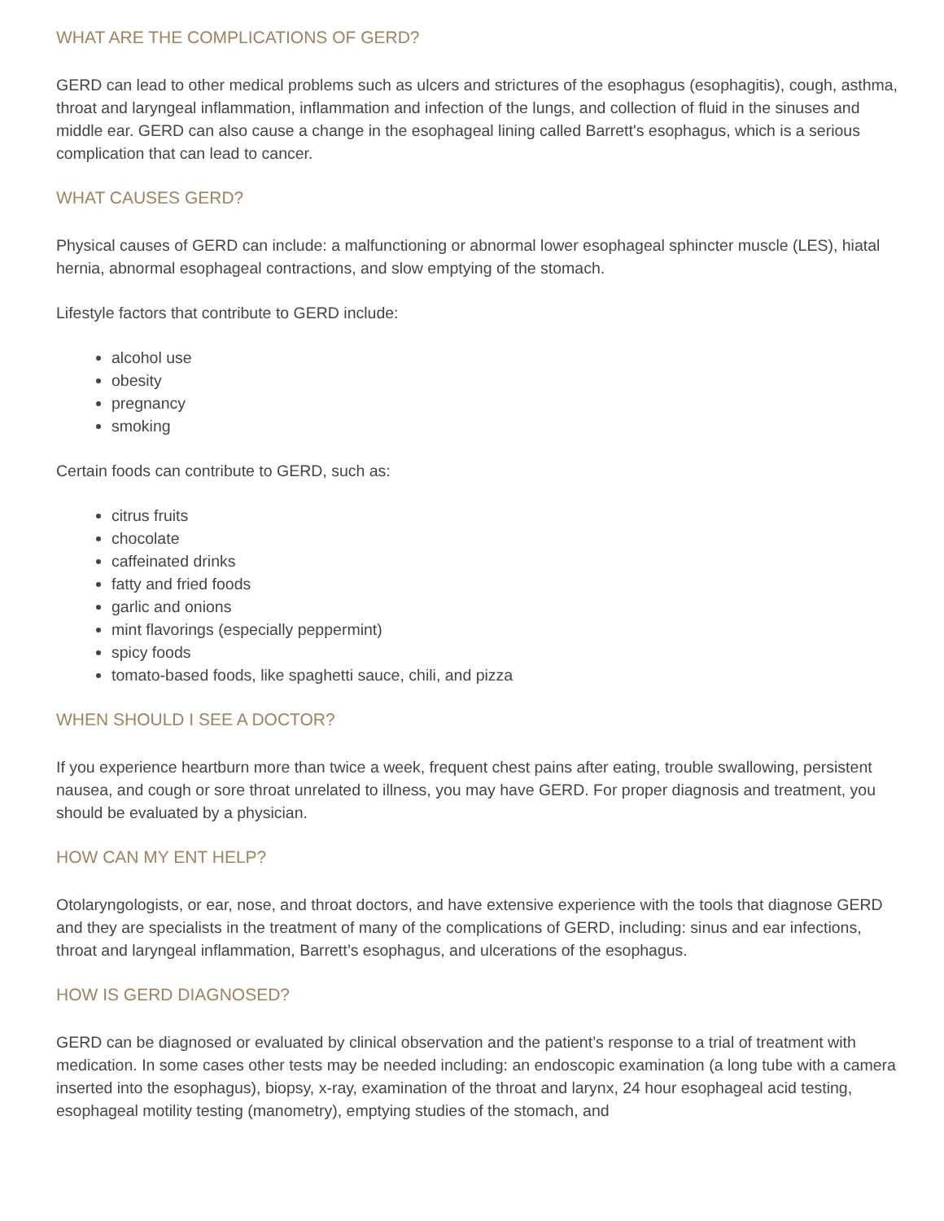WHAT ARE THE COMPLICATIONS OF GERD?
GERD can lead to other medical problems such as ulcers and strictures of the esophagus (esophagitis), cough, asthma, throat and laryngeal inflammation, inflammation and infection of the lungs, and collection of fluid in the sinuses and middle ear. GERD can also cause a change in the esophageal lining called Barrett's esophagus, which is a serious complication that can lead to cancer.
WHAT CAUSES GERD?
Physical causes of GERD can include: a malfunctioning or abnormal lower esophageal sphincter muscle (LES), hiatal hernia, abnormal esophageal contractions, and slow emptying of the stomach.
Lifestyle factors that contribute to GERD include:
alcohol use
obesity
pregnancy
smoking
Certain foods can contribute to GERD, such as:
citrus fruits
chocolate
caffeinated drinks
fatty and fried foods
garlic and onions
mint flavorings (especially peppermint)
spicy foods
tomato-based foods, like spaghetti sauce, chili, and pizza
WHEN SHOULD I SEE A DOCTOR?
If you experience heartburn more than twice a week, frequent chest pains after eating, trouble swallowing, persistent nausea, and cough or sore throat unrelated to illness, you may have GERD. For proper diagnosis and treatment, you should be evaluated by a physician.
HOW CAN MY ENT HELP?
Otolaryngologists, or ear, nose, and throat doctors, and have extensive experience with the tools that diagnose GERD and they are specialists in the treatment of many of the complications of GERD, including: sinus and ear infections, throat and laryngeal inflammation, Barrett’s esophagus, and ulcerations of the esophagus.
HOW IS GERD DIAGNOSED?
GERD can be diagnosed or evaluated by clinical observation and the patient’s response to a trial of treatment with medication. In some cases other tests may be needed including: an endoscopic examination (a long tube with a camera inserted into the esophagus), biopsy, x-ray, examination of the throat and larynx, 24 hour esophageal acid testing, esophageal motility testing (manometry), emptying studies of the stomach, and